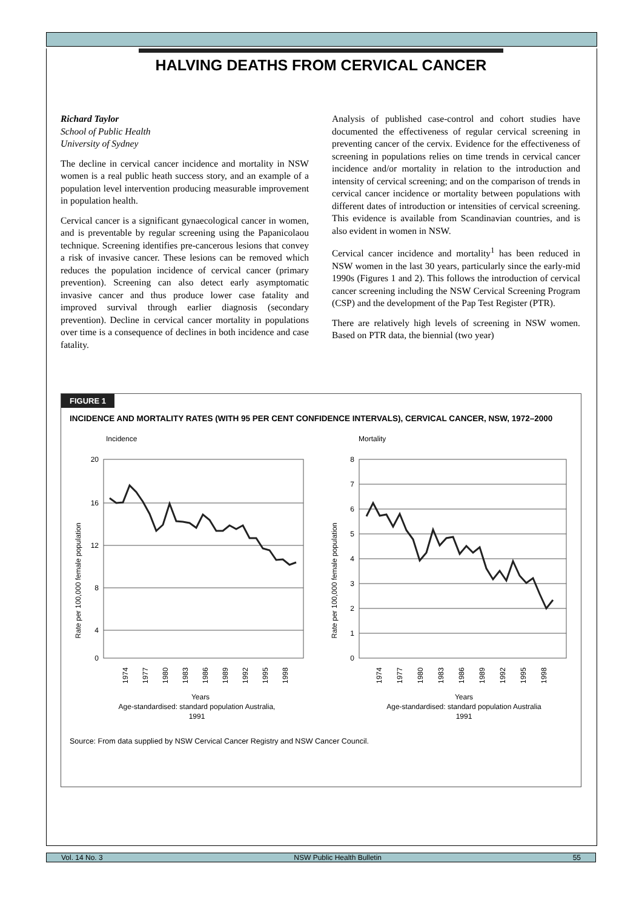HALVING DEATHS FROM CERVICAL CANCER
Richard Taylor
School of Public Health
University of Sydney
The decline in cervical cancer incidence and mortality in NSW women is a real public heath success story, and an example of a population level intervention producing measurable improvement in population health.
Cervical cancer is a significant gynaecological cancer in women, and is preventable by regular screening using the Papanicolaou technique. Screening identifies pre-cancerous lesions that convey a risk of invasive cancer. These lesions can be removed which reduces the population incidence of cervical cancer (primary prevention). Screening can also detect early asymptomatic invasive cancer and thus produce lower case fatality and improved survival through earlier diagnosis (secondary prevention). Decline in cervical cancer mortality in populations over time is a consequence of declines in both incidence and case fatality.
Analysis of published case-control and cohort studies have documented the effectiveness of regular cervical screening in preventing cancer of the cervix. Evidence for the effectiveness of screening in populations relies on time trends in cervical cancer incidence and/or mortality in relation to the introduction and intensity of cervical screening; and on the comparison of trends in cervical cancer incidence or mortality between populations with different dates of introduction or intensities of cervical screening. This evidence is available from Scandinavian countries, and is also evident in women in NSW.
Cervical cancer incidence and mortality<sup>1</sup> has been reduced in NSW women in the last 30 years, particularly since the early-mid 1990s (Figures 1 and 2). This follows the introduction of cervical cancer screening including the NSW Cervical Screening Program (CSP) and the development of the Pap Test Register (PTR).
There are relatively high levels of screening in NSW women. Based on PTR data, the biennial (two year)
FIGURE 1
INCIDENCE AND MORTALITY RATES (WITH 95 PER CENT CONFIDENCE INTERVALS), CERVICAL CANCER, NSW, 1972–2000
Incidence
Rate per 100,000 female population
20
16
12
8
4
0
1974
1977
1980
1983
1986
1989
1992
1995
1998
Years
Age-standardised: standard population Australia,
1991
Mortality
Rate per 100,000 female population
8
7
6
5
4
3
2
1
0
1974
1977
1980
1983
1986
1989
1992
1995
1998
Years
Age-standardised: standard population Australia
1991
Source: From data supplied by NSW Cervical Cancer Registry and NSW Cancer Council.
Vol. 14 No. 3 NSW Public Health Bulletin 55